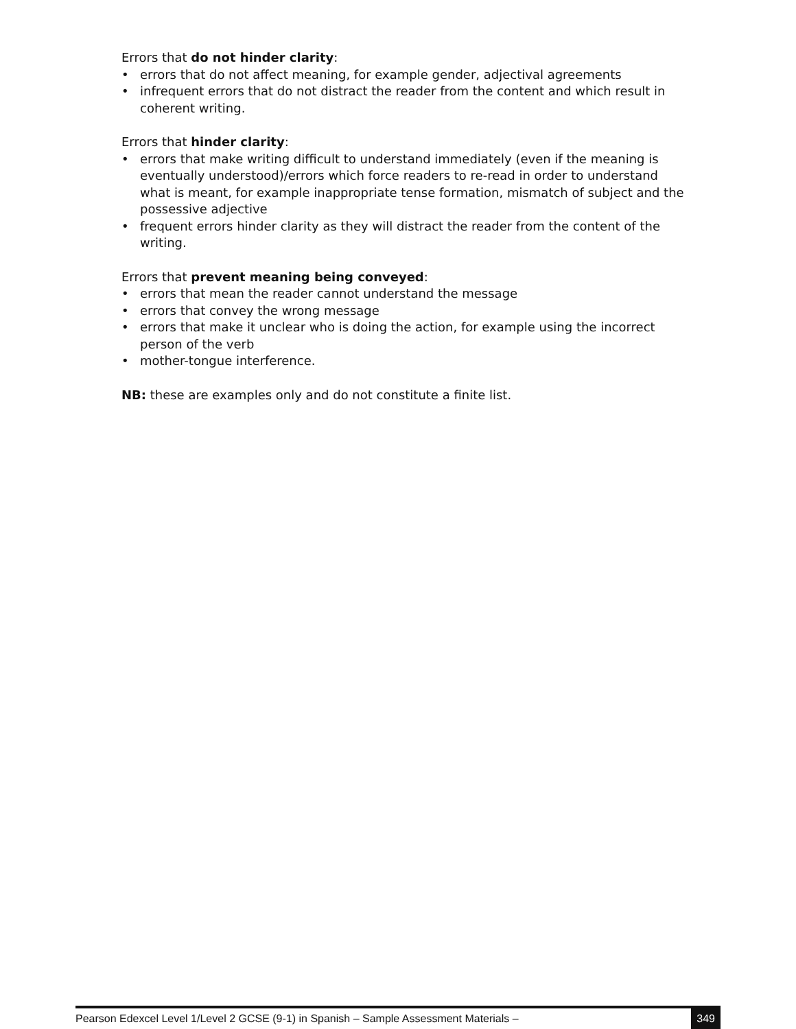Errors that do not hinder clarity:
• errors that do not affect meaning, for example gender, adjectival agreements
• infrequent errors that do not distract the reader from the content and which result in coherent writing.
Errors that hinder clarity:
• errors that make writing difficult to understand immediately (even if the meaning is eventually understood)/errors which force readers to re-read in order to understand what is meant, for example inappropriate tense formation, mismatch of subject and the possessive adjective
• frequent errors hinder clarity as they will distract the reader from the content of the writing.
Errors that prevent meaning being conveyed:
• errors that mean the reader cannot understand the message
• errors that convey the wrong message
• errors that make it unclear who is doing the action, for example using the incorrect person of the verb
• mother-tongue interference.
NB: these are examples only and do not constitute a finite list.
Pearson Edexcel Level 1/Level 2 GCSE (9-1) in Spanish – Sample Assessment Materials – 349